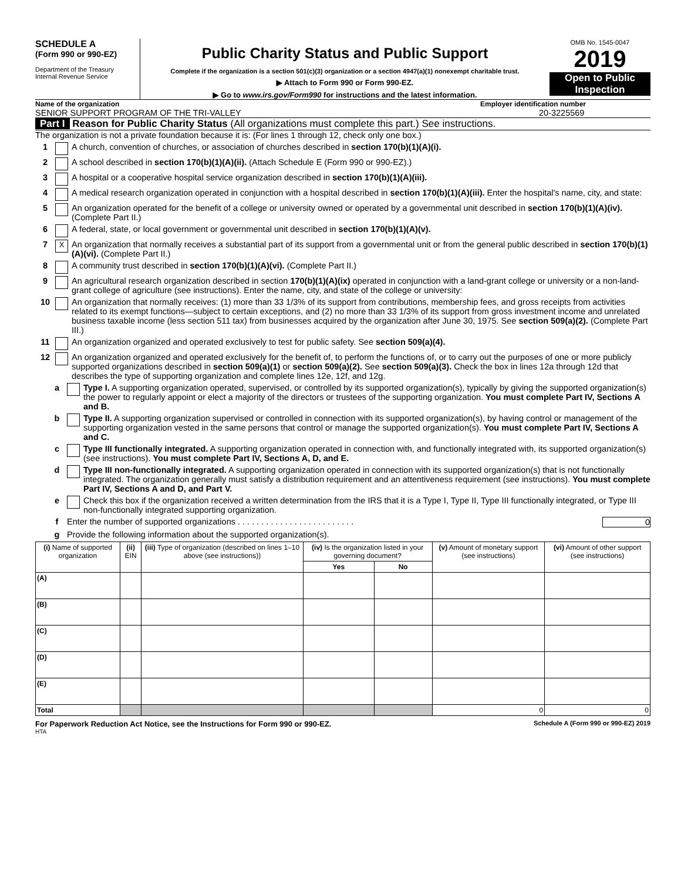SCHEDULE A
(Form 990 or 990-EZ)
Department of the Treasury
Internal Revenue Service
Public Charity Status and Public Support
Complete if the organization is a section 501(c)(3) organization or a section 4947(a)(1) nonexempt charitable trust.
▶ Attach to Form 990 or Form 990-EZ.
▶ Go to www.irs.gov/Form990 for instructions and the latest information.
OMB No. 1545-0047
2019
Open to Public Inspection
Name of the organization
SENIOR SUPPORT PROGRAM OF THE TRI-VALLEY
Employer identification number
20-3225569
Part I Reason for Public Charity Status (All organizations must complete this part.) See instructions.
The organization is not a private foundation because it is: (For lines 1 through 12, check only one box.)
1 A church, convention of churches, or association of churches described in section 170(b)(1)(A)(i).
2 A school described in section 170(b)(1)(A)(ii). (Attach Schedule E (Form 990 or 990-EZ).)
3 A hospital or a cooperative hospital service organization described in section 170(b)(1)(A)(iii).
4 A medical research organization operated in conjunction with a hospital described in section 170(b)(1)(A)(iii). Enter the hospital's name, city, and state:
5 An organization operated for the benefit of a college or university owned or operated by a governmental unit described in section 170(b)(1)(A)(iv). (Complete Part II.)
6 A federal, state, or local government or governmental unit described in section 170(b)(1)(A)(v).
7
X
An organization that normally receives a substantial part of its support from a governmental unit or from the general public described in section 170(b)(1)(A)(vi). (Complete Part II.)
8 A community trust described in section 170(b)(1)(A)(vi). (Complete Part II.)
9 An agricultural research organization described in section 170(b)(1)(A)(ix) operated in conjunction with a land-grant college or university or a non-land-grant college of agriculture (see instructions). Enter the name, city, and state of the college or university:
10 An organization that normally receives: (1) more than 33 1/3% of its support from contributions, membership fees, and gross receipts from activities related to its exempt functions—subject to certain exceptions, and (2) no more than 33 1/3% of its support from gross investment income and unrelated business taxable income (less section 511 tax) from businesses acquired by the organization after June 30, 1975. See section 509(a)(2). (Complete Part III.)
11 An organization organized and operated exclusively to test for public safety. See section 509(a)(4).
12 An organization organized and operated exclusively for the benefit of, to perform the functions of, or to carry out the purposes of one or more publicly supported organizations described in section 509(a)(1) or section 509(a)(2). See section 509(a)(3). Check the box in lines 12a through 12d that describes the type of supporting organization and complete lines 12e, 12f, and 12g.
a Type I. A supporting organization operated, supervised, or controlled by its supported organization(s), typically by giving the supported organization(s) the power to regularly appoint or elect a majority of the directors or trustees of the supporting organization. You must complete Part IV, Sections A and B.
b Type II. A supporting organization supervised or controlled in connection with its supported organization(s), by having control or management of the supporting organization vested in the same persons that control or manage the supported organization(s). You must complete Part IV, Sections A and C.
c Type III functionally integrated. A supporting organization operated in connection with, and functionally integrated with, its supported organization(s) (see instructions). You must complete Part IV, Sections A, D, and E.
d Type III non-functionally integrated. A supporting organization operated in connection with its supported organization(s) that is not functionally integrated. The organization generally must satisfy a distribution requirement and an attentiveness requirement (see instructions). You must complete Part IV, Sections A and D, and Part V.
e Check this box if the organization received a written determination from the IRS that it is a Type I, Type II, Type III functionally integrated, or Type III non-functionally integrated supporting organization.
f Enter the number of supported organizations . . . . . . . . . . . . . . . . . . . . . . . . .
0
g Provide the following information about the supported organization(s).
| (i) Name of supported organization | (ii) EIN | (iii) Type of organization (described on lines 1–10 above (see instructions)) | (iv) Is the organization listed in your governing document? | | (v) Amount of monetary support (see instructions) | (vi) Amount of other support (see instructions) |
| --- | --- | --- | --- | --- | --- | --- |
| | | | Yes | No | | |
| (A) | | | | | | |
| (B) | | | | | | |
| (C) | | | | | | |
| (D) | | | | | | |
| (E) | | | | | | |
| Total | | | | | 0 | 0 |
For Paperwork Reduction Act Notice, see the Instructions for Form 990 or 990-EZ. Schedule A (Form 990 or 990-EZ) 2019
HTA